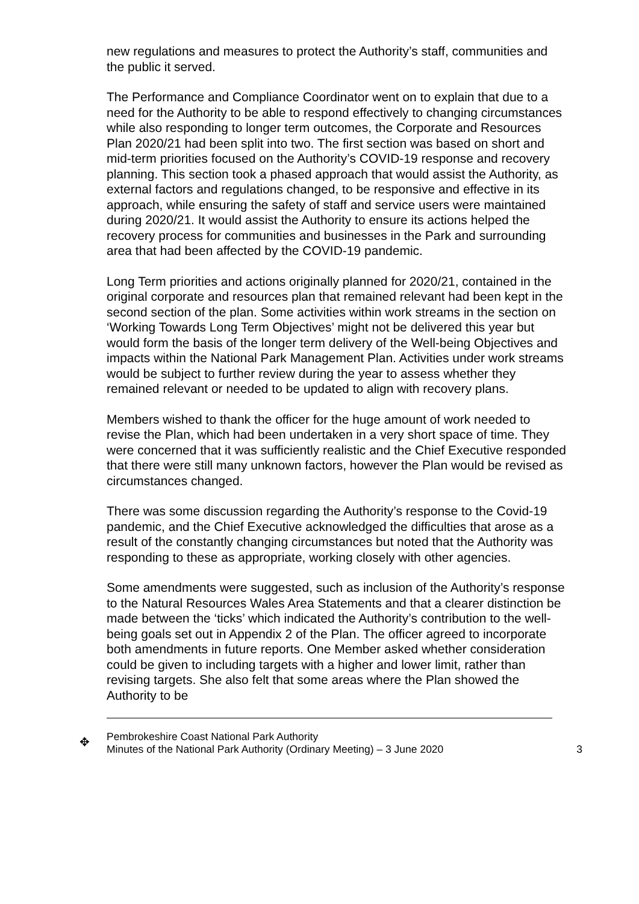new regulations and measures to protect the Authority’s staff, communities and the public it served.
The Performance and Compliance Coordinator went on to explain that due to a need for the Authority to be able to respond effectively to changing circumstances while also responding to longer term outcomes, the Corporate and Resources Plan 2020/21 had been split into two. The first section was based on short and mid-term priorities focused on the Authority’s COVID-19 response and recovery planning. This section took a phased approach that would assist the Authority, as external factors and regulations changed, to be responsive and effective in its approach, while ensuring the safety of staff and service users were maintained during 2020/21. It would assist the Authority to ensure its actions helped the recovery process for communities and businesses in the Park and surrounding area that had been affected by the COVID-19 pandemic.
Long Term priorities and actions originally planned for 2020/21, contained in the original corporate and resources plan that remained relevant had been kept in the second section of the plan. Some activities within work streams in the section on ‘Working Towards Long Term Objectives’ might not be delivered this year but would form the basis of the longer term delivery of the Well-being Objectives and impacts within the National Park Management Plan. Activities under work streams would be subject to further review during the year to assess whether they remained relevant or needed to be updated to align with recovery plans.
Members wished to thank the officer for the huge amount of work needed to revise the Plan, which had been undertaken in a very short space of time. They were concerned that it was sufficiently realistic and the Chief Executive responded that there were still many unknown factors, however the Plan would be revised as circumstances changed.
There was some discussion regarding the Authority’s response to the Covid-19 pandemic, and the Chief Executive acknowledged the difficulties that arose as a result of the constantly changing circumstances but noted that the Authority was responding to these as appropriate, working closely with other agencies.
Some amendments were suggested, such as inclusion of the Authority’s response to the Natural Resources Wales Area Statements and that a clearer distinction be made between the ‘ticks’ which indicated the Authority’s contribution to the well-being goals set out in Appendix 2 of the Plan. The officer agreed to incorporate both amendments in future reports. One Member asked whether consideration could be given to including targets with a higher and lower limit, rather than revising targets. She also felt that some areas where the Plan showed the Authority to be
✥
Pembrokeshire Coast National Park Authority
Minutes of the National Park Authority (Ordinary Meeting) – 3 June 2020
3